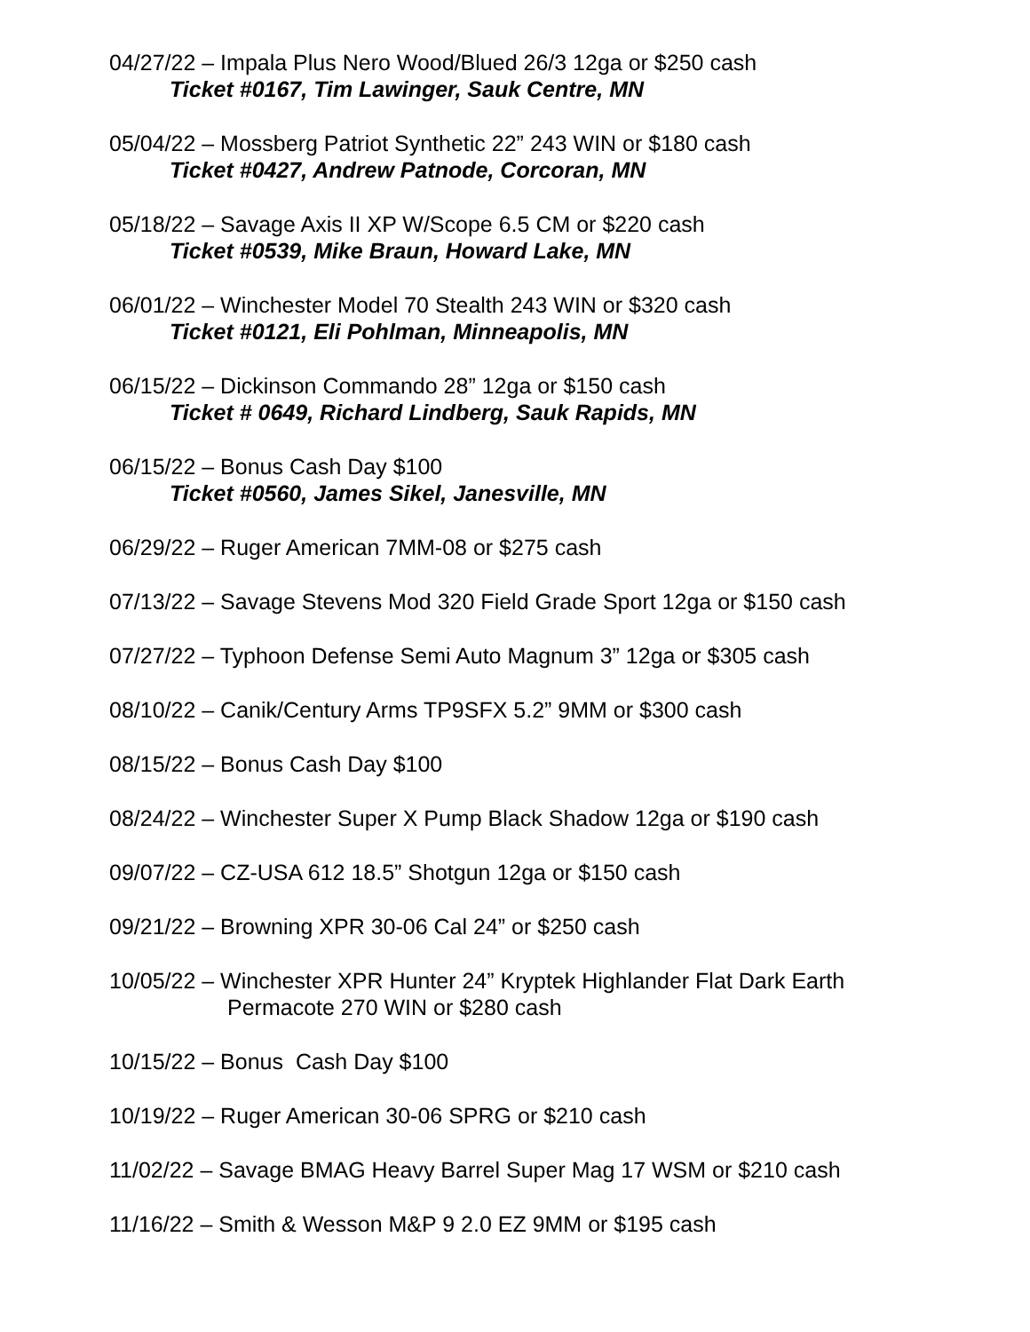04/27/22 – Impala Plus Nero Wood/Blued 26/3 12ga or $250 cash
Ticket #0167, Tim Lawinger, Sauk Centre, MN
05/04/22 – Mossberg Patriot Synthetic 22” 243 WIN or $180 cash
Ticket #0427, Andrew Patnode, Corcoran, MN
05/18/22 – Savage Axis II XP W/Scope 6.5 CM or $220 cash
Ticket #0539, Mike Braun, Howard Lake, MN
06/01/22 – Winchester Model 70 Stealth 243 WIN or $320 cash
Ticket #0121, Eli Pohlman, Minneapolis, MN
06/15/22 – Dickinson Commando 28” 12ga or $150 cash
Ticket # 0649, Richard Lindberg, Sauk Rapids, MN
06/15/22 – Bonus Cash Day $100
Ticket #0560, James Sikel, Janesville, MN
06/29/22 – Ruger American 7MM-08 or $275 cash
07/13/22 – Savage Stevens Mod 320 Field Grade Sport 12ga or $150 cash
07/27/22 – Typhoon Defense Semi Auto Magnum 3” 12ga or $305 cash
08/10/22 – Canik/Century Arms TP9SFX 5.2” 9MM or $300 cash
08/15/22 – Bonus Cash Day $100
08/24/22 – Winchester Super X Pump Black Shadow 12ga or $190 cash
09/07/22 – CZ-USA 612 18.5” Shotgun 12ga or $150 cash
09/21/22 – Browning XPR 30-06 Cal 24” or $250 cash
10/05/22 – Winchester XPR Hunter 24” Kryptek Highlander Flat Dark Earth
Permacote 270 WIN or $280 cash
10/15/22 – Bonus Cash Day $100
10/19/22 – Ruger American 30-06 SPRG or $210 cash
11/02/22 – Savage BMAG Heavy Barrel Super Mag 17 WSM or $210 cash
11/16/22 – Smith & Wesson M&P 9 2.0 EZ 9MM or $195 cash